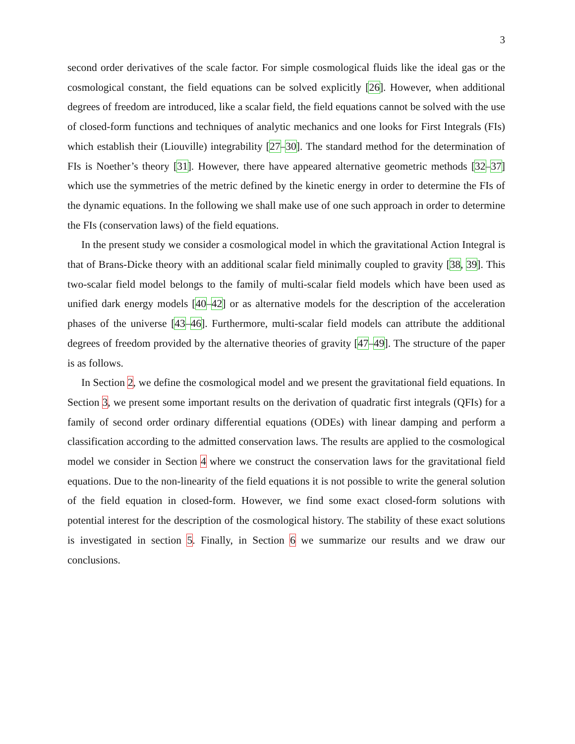3
second order derivatives of the scale factor. For simple cosmological fluids like the ideal gas or the cosmological constant, the field equations can be solved explicitly [26]. However, when additional degrees of freedom are introduced, like a scalar field, the field equations cannot be solved with the use of closed-form functions and techniques of analytic mechanics and one looks for First Integrals (FIs) which establish their (Liouville) integrability [27–30]. The standard method for the determination of FIs is Noether’s theory [31]. However, there have appeared alternative geometric methods [32–37] which use the symmetries of the metric defined by the kinetic energy in order to determine the FIs of the dynamic equations. In the following we shall make use of one such approach in order to determine the FIs (conservation laws) of the field equations.
In the present study we consider a cosmological model in which the gravitational Action Integral is that of Brans-Dicke theory with an additional scalar field minimally coupled to gravity [38, 39]. This two-scalar field model belongs to the family of multi-scalar field models which have been used as unified dark energy models [40–42] or as alternative models for the description of the acceleration phases of the universe [43–46]. Furthermore, multi-scalar field models can attribute the additional degrees of freedom provided by the alternative theories of gravity [47–49]. The structure of the paper is as follows.
In Section 2, we define the cosmological model and we present the gravitational field equations. In Section 3, we present some important results on the derivation of quadratic first integrals (QFIs) for a family of second order ordinary differential equations (ODEs) with linear damping and perform a classification according to the admitted conservation laws. The results are applied to the cosmological model we consider in Section 4 where we construct the conservation laws for the gravitational field equations. Due to the non-linearity of the field equations it is not possible to write the general solution of the field equation in closed-form. However, we find some exact closed-form solutions with potential interest for the description of the cosmological history. The stability of these exact solutions is investigated in section 5. Finally, in Section 6 we summarize our results and we draw our conclusions.